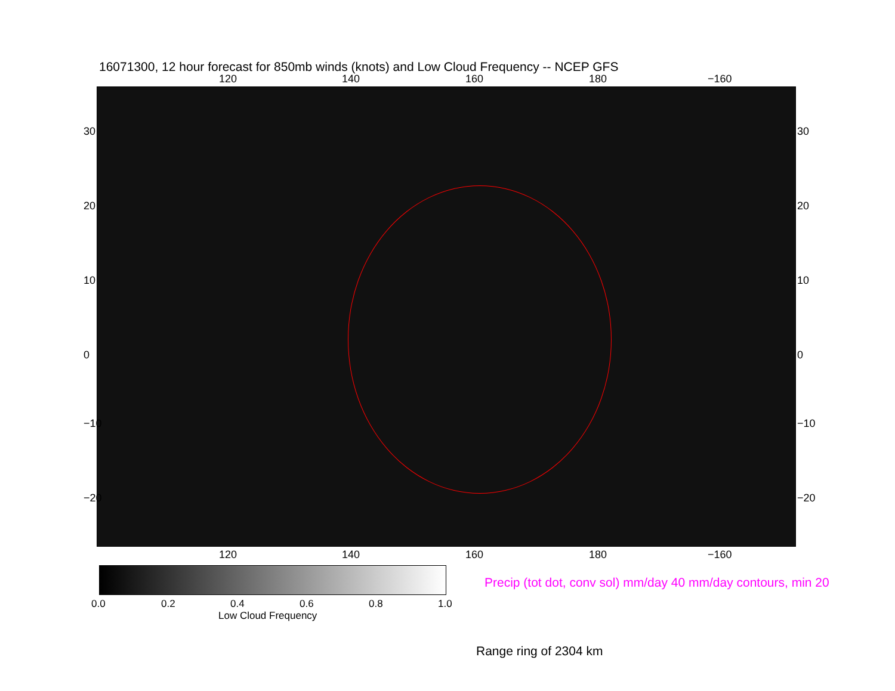16071300, 12 hour forecast for 850mb winds (knots) and Low Cloud Frequency -- NCEP GFS
120 140 160 180 −160
30
20
10
0
−10
−20
30
20
10
0
−10
−20
120 140 160 180 −160
0.0 0.2 0.4 0.6 0.8 1.0
Low Cloud Frequency
Precip (tot dot, conv sol) mm/day 40 mm/day contours, min 20
Range ring of 2304 km